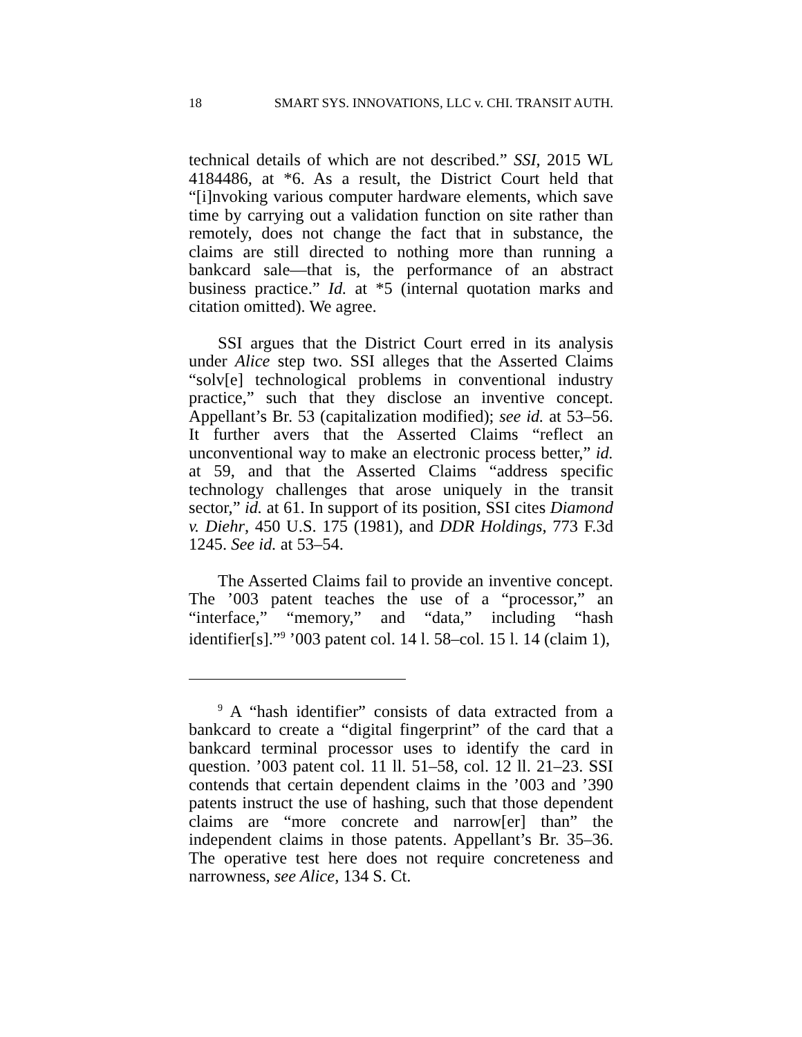18 SMART SYS. INNOVATIONS, LLC v. CHI. TRANSIT AUTH.
technical details of which are not described.” SSI, 2015 WL 4184486, at *6. As a result, the District Court held that “[i]nvoking various computer hardware elements, which save time by carrying out a validation function on site rather than remotely, does not change the fact that in substance, the claims are still directed to nothing more than running a bankcard sale—that is, the performance of an abstract business practice.” Id. at *5 (internal quotation marks and citation omitted). We agree.
SSI argues that the District Court erred in its analysis under Alice step two. SSI alleges that the Asserted Claims “solv[e] technological problems in conventional industry practice,” such that they disclose an inventive concept. Appellant’s Br. 53 (capitalization modified); see id. at 53–56. It further avers that the Asserted Claims “reflect an unconventional way to make an electronic process better,” id. at 59, and that the Asserted Claims “address specific technology challenges that arose uniquely in the transit sector,” id. at 61. In support of its position, SSI cites Diamond v. Diehr, 450 U.S. 175 (1981), and DDR Holdings, 773 F.3d 1245. See id. at 53–54.
The Asserted Claims fail to provide an inventive concept. The ’003 patent teaches the use of a “processor,” an “interface,” “memory,” and “data,” including “hash identifier[s].”<sup>9</sup> ’003 patent col. 14 l. 58–col. 15 l. 14 (claim 1),
<sup>9</sup> A “hash identifier” consists of data extracted from a bankcard to create a “digital fingerprint” of the card that a bankcard terminal processor uses to identify the card in question. ’003 patent col. 11 ll. 51–58, col. 12 ll. 21–23. SSI contends that certain dependent claims in the ’003 and ’390 patents instruct the use of hashing, such that those dependent claims are “more concrete and narrow[er] than” the independent claims in those patents. Appellant’s Br. 35–36. The operative test here does not require concreteness and narrowness, see Alice, 134 S. Ct.